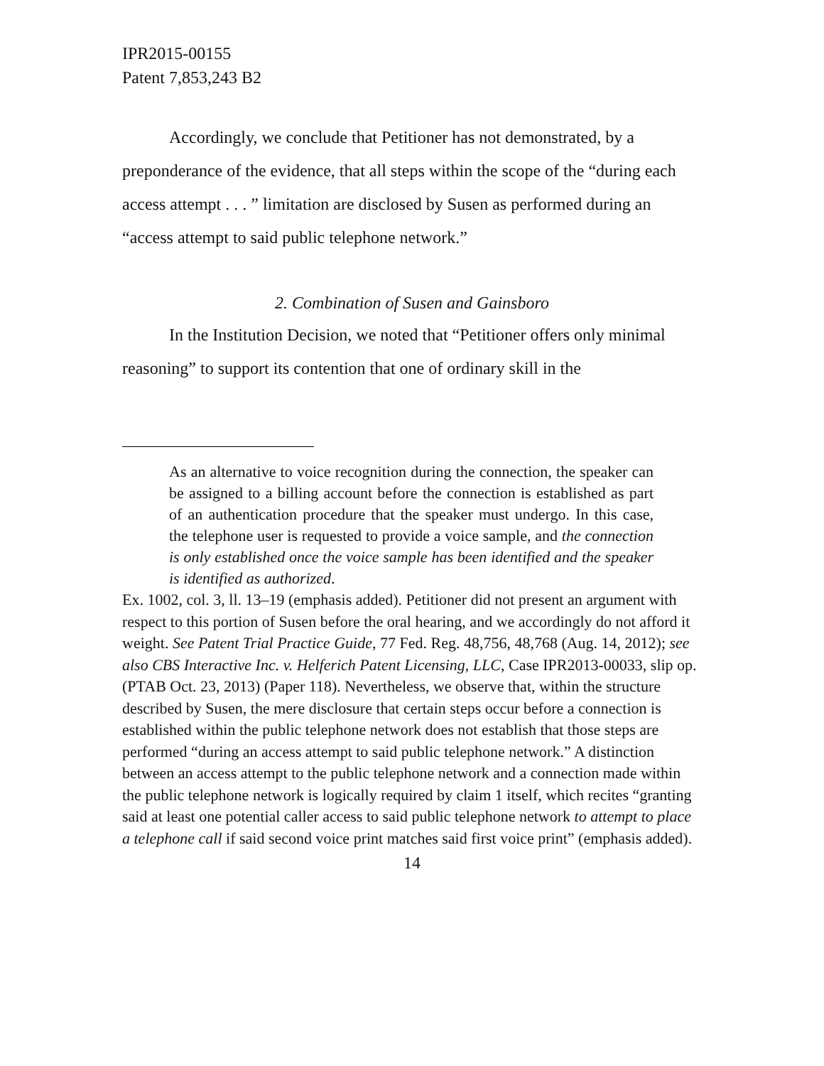IPR2015-00155
Patent 7,853,243 B2
Accordingly, we conclude that Petitioner has not demonstrated, by a preponderance of the evidence, that all steps within the scope of the “during each access attempt . . . ” limitation are disclosed by Susen as performed during an “access attempt to said public telephone network.”
2. Combination of Susen and Gainsboro
In the Institution Decision, we noted that “Petitioner offers only minimal reasoning” to support its contention that one of ordinary skill in the
As an alternative to voice recognition during the connection, the speaker can be assigned to a billing account before the connection is established as part of an authentication procedure that the speaker must undergo. In this case, the telephone user is requested to provide a voice sample, and the connection is only established once the voice sample has been identified and the speaker is identified as authorized.
Ex. 1002, col. 3, ll. 13–19 (emphasis added). Petitioner did not present an argument with respect to this portion of Susen before the oral hearing, and we accordingly do not afford it weight. See Patent Trial Practice Guide, 77 Fed. Reg. 48,756, 48,768 (Aug. 14, 2012); see also CBS Interactive Inc. v. Helferich Patent Licensing, LLC, Case IPR2013-00033, slip op. (PTAB Oct. 23, 2013) (Paper 118). Nevertheless, we observe that, within the structure described by Susen, the mere disclosure that certain steps occur before a connection is established within the public telephone network does not establish that those steps are performed “during an access attempt to said public telephone network.” A distinction between an access attempt to the public telephone network and a connection made within the public telephone network is logically required by claim 1 itself, which recites “granting said at least one potential caller access to said public telephone network to attempt to place a telephone call if said second voice print matches said first voice print” (emphasis added).
14